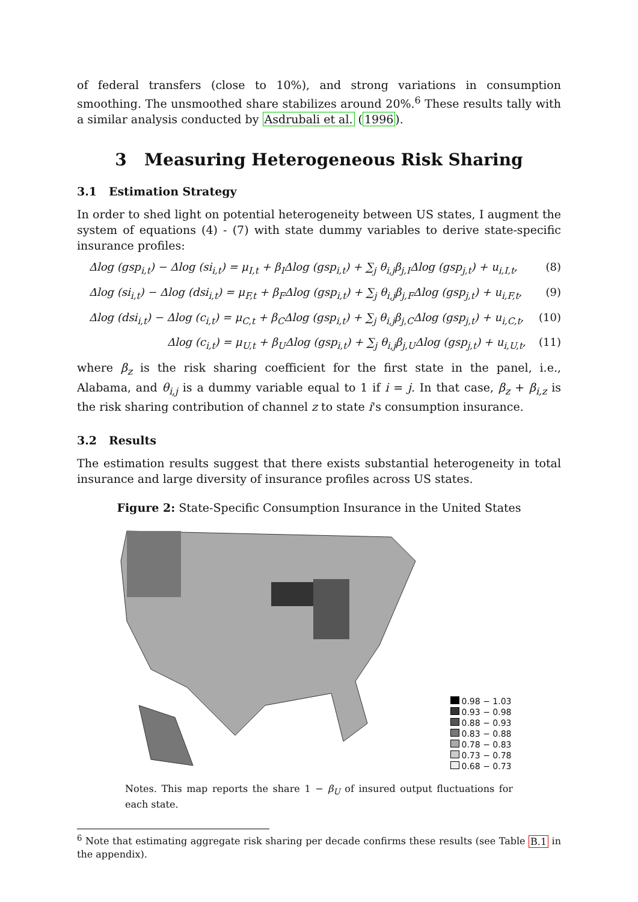of federal transfers (close to 10%), and strong variations in consumption smoothing. The unsmoothed share stabilizes around 20%.<sup>6</sup> These results tally with a similar analysis conducted by Asdrubali et al. (1996).
3 Measuring Heterogeneous Risk Sharing
3.1 Estimation Strategy
In order to shed light on potential heterogeneity between US states, I augment the system of equations (4) - (7) with state dummy variables to derive state-specific insurance profiles:
Δlog (gsp<sub>i,t</sub>) − Δlog (si<sub>i,t</sub>) = μ<sub>I,t</sub> + β<sub>I</sub>Δlog (gsp<sub>i,t</sub>) + ∑<sub>j</sub> θ<sub>i,j</sub>β<sub>j,I</sub>Δlog (gsp<sub>j,t</sub>) + u<sub>i,I,t</sub>, (8)
Δlog (si<sub>i,t</sub>) − Δlog (dsi<sub>i,t</sub>) = μ<sub>F,t</sub> + β<sub>F</sub>Δlog (gsp<sub>i,t</sub>) + ∑<sub>j</sub> θ<sub>i,j</sub>β<sub>j,F</sub>Δlog (gsp<sub>j,t</sub>) + u<sub>i,F,t</sub>, (9)
Δlog (dsi<sub>i,t</sub>) − Δlog (c<sub>i,t</sub>) = μ<sub>C,t</sub> + β<sub>C</sub>Δlog (gsp<sub>i,t</sub>) + ∑<sub>j</sub> θ<sub>i,j</sub>β<sub>j,C</sub>Δlog (gsp<sub>j,t</sub>) + u<sub>i,C,t</sub>, (10)
Δlog (c<sub>i,t</sub>) = μ<sub>U,t</sub> + β<sub>U</sub>Δlog (gsp<sub>i,t</sub>) + ∑<sub>j</sub> θ<sub>i,j</sub>β<sub>j,U</sub>Δlog (gsp<sub>j,t</sub>) + u<sub>i,U,t</sub>, (11)
where β<sub>z</sub> is the risk sharing coefficient for the first state in the panel, i.e., Alabama, and θ<sub>i,j</sub> is a dummy variable equal to 1 if i = j. In that case, β<sub>z</sub> + β<sub>i,z</sub> is the risk sharing contribution of channel z to state i's consumption insurance.
3.2 Results
The estimation results suggest that there exists substantial heterogeneity in total insurance and large diversity of insurance profiles across US states.
Figure 2: State-Specific Consumption Insurance in the United States
0.98 − 1.03
0.93 − 0.98
0.88 − 0.93
0.83 − 0.88
0.78 − 0.83
0.73 − 0.78
0.68 − 0.73
Notes. This map reports the share 1 − β<sub>U</sub> of insured output fluctuations for each state.
<sup>6</sup> Note that estimating aggregate risk sharing per decade confirms these results (see Table B.1 in the appendix).